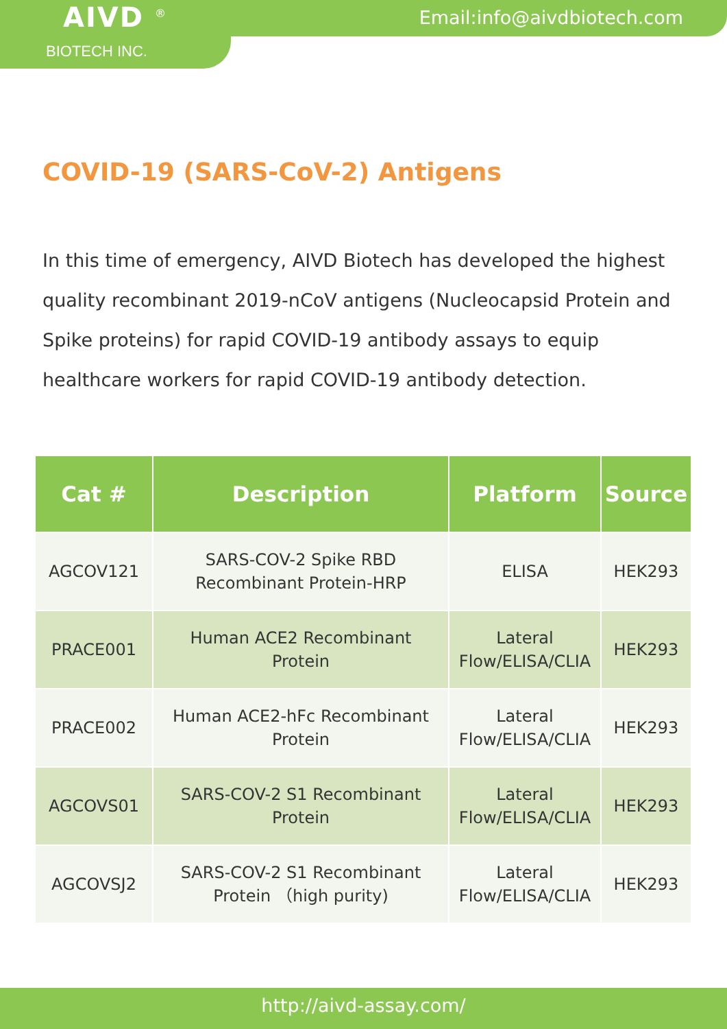AIVD <sup>®</sup>
BIOTECH INC.
Email:info@aivdbiotech.com
COVID-19 (SARS-CoV-2) Antigens
In this time of emergency, AIVD Biotech has developed the highest quality recombinant 2019-nCoV antigens (Nucleocapsid Protein and Spike proteins) for rapid COVID-19 antibody assays to equip healthcare workers for rapid COVID-19 antibody detection.
| Cat # | Description | Platform | Source |
| --- | --- | --- | --- |
| AGCOV121 | SARS-COV-2 Spike RBD Recombinant Protein-HRP | ELISA | HEK293 |
| PRACE001 | Human ACE2 Recombinant Protein | Lateral Flow/ELISA/CLIA | HEK293 |
| PRACE002 | Human ACE2-hFc Recombinant Protein | Lateral Flow/ELISA/CLIA | HEK293 |
| AGCOVS01 | SARS-COV-2 S1 Recombinant Protein | Lateral Flow/ELISA/CLIA | HEK293 |
| AGCOVSJ2 | SARS-COV-2 S1 Recombinant Protein （high purity) | Lateral Flow/ELISA/CLIA | HEK293 |
http://aivd-assay.com/